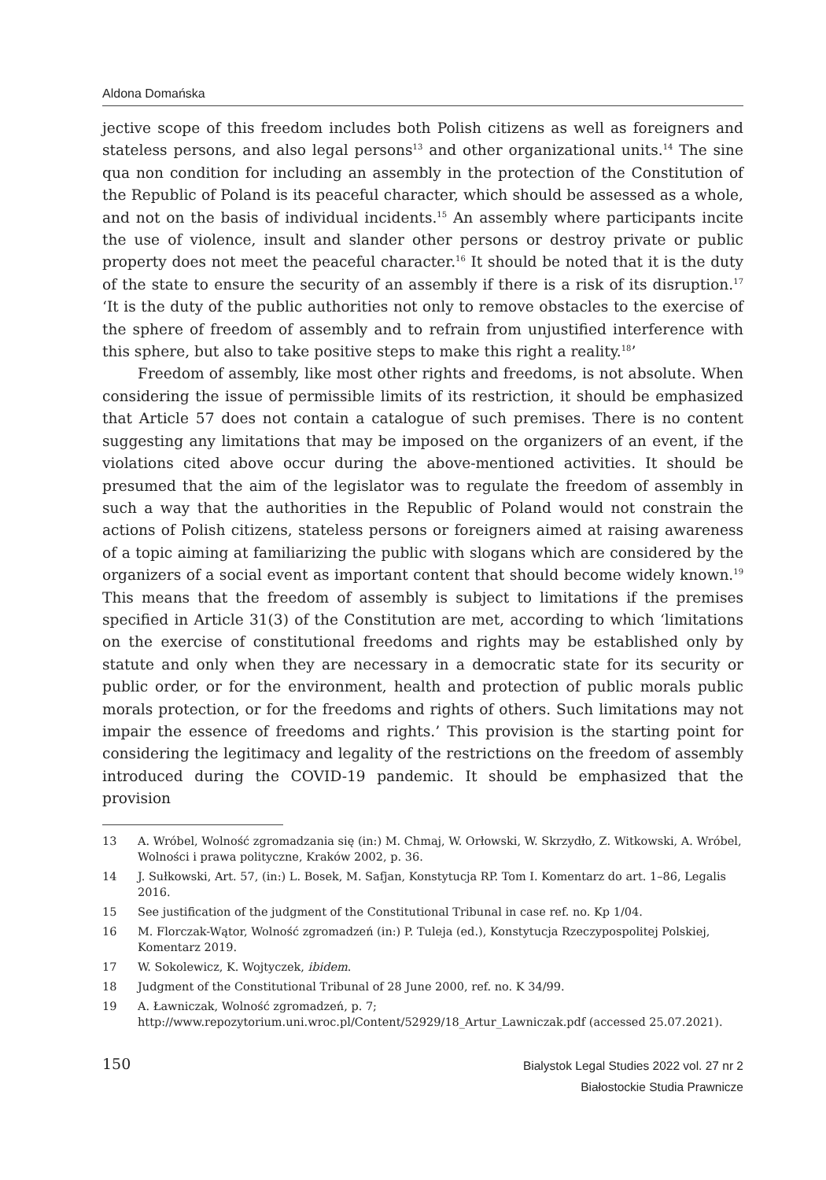Aldona Domańska
jective scope of this freedom includes both Polish citizens as well as foreigners and stateless persons, and also legal persons<sup>13</sup> and other organizational units.<sup>14</sup> The sine qua non condition for including an assembly in the protection of the Constitution of the Republic of Poland is its peaceful character, which should be assessed as a whole, and not on the basis of individual incidents.<sup>15</sup> An assembly where participants incite the use of violence, insult and slander other persons or destroy private or public property does not meet the peaceful character.<sup>16</sup> It should be noted that it is the duty of the state to ensure the security of an assembly if there is a risk of its disruption.<sup>17</sup> ‘It is the duty of the public authorities not only to remove obstacles to the exercise of the sphere of freedom of assembly and to refrain from unjustified interference with this sphere, but also to take positive steps to make this right a reality.<sup>18</sup>’
Freedom of assembly, like most other rights and freedoms, is not absolute. When considering the issue of permissible limits of its restriction, it should be emphasized that Article 57 does not contain a catalogue of such premises. There is no content suggesting any limitations that may be imposed on the organizers of an event, if the violations cited above occur during the above-mentioned activities. It should be presumed that the aim of the legislator was to regulate the freedom of assembly in such a way that the authorities in the Republic of Poland would not constrain the actions of Polish citizens, stateless persons or foreigners aimed at raising awareness of a topic aiming at familiarizing the public with slogans which are considered by the organizers of a social event as important content that should become widely known.<sup>19</sup> This means that the freedom of assembly is subject to limitations if the premises specified in Article 31(3) of the Constitution are met, according to which ‘limitations on the exercise of constitutional freedoms and rights may be established only by statute and only when they are necessary in a democratic state for its security or public order, or for the environment, health and protection of public morals public morals protection, or for the freedoms and rights of others. Such limitations may not impair the essence of freedoms and rights.’ This provision is the starting point for considering the legitimacy and legality of the restrictions on the freedom of assembly introduced during the COVID-19 pandemic. It should be emphasized that the provision
13 A. Wróbel, Wolność zgromadzania się (in:) M. Chmaj, W. Orłowski, W. Skrzydło, Z. Witkowski, A. Wróbel, Wolności i prawa polityczne, Kraków 2002, p. 36.
14 J. Sułkowski, Art. 57, (in:) L. Bosek, M. Safjan, Konstytucja RP. Tom I. Komentarz do art. 1–86, Legalis 2016.
15 See justification of the judgment of the Constitutional Tribunal in case ref. no. Kp 1/04.
16 M. Florczak-Wątor, Wolność zgromadzeń (in:) P. Tuleja (ed.), Konstytucja Rzeczypospolitej Polskiej, Komentarz 2019.
17 W. Sokolewicz, K. Wojtyczek, ibidem.
18 Judgment of the Constitutional Tribunal of 28 June 2000, ref. no. K 34/99.
19 A. Ławniczak, Wolność zgromadzeń, p. 7; http://www.repozytorium.uni.wroc.pl/Content/52929/18_Artur_Lawniczak.pdf (accessed 25.07.2021).
150
Bialystok Legal Studies 2022 vol. 27 nr 2
Białostockie Studia Prawnicze